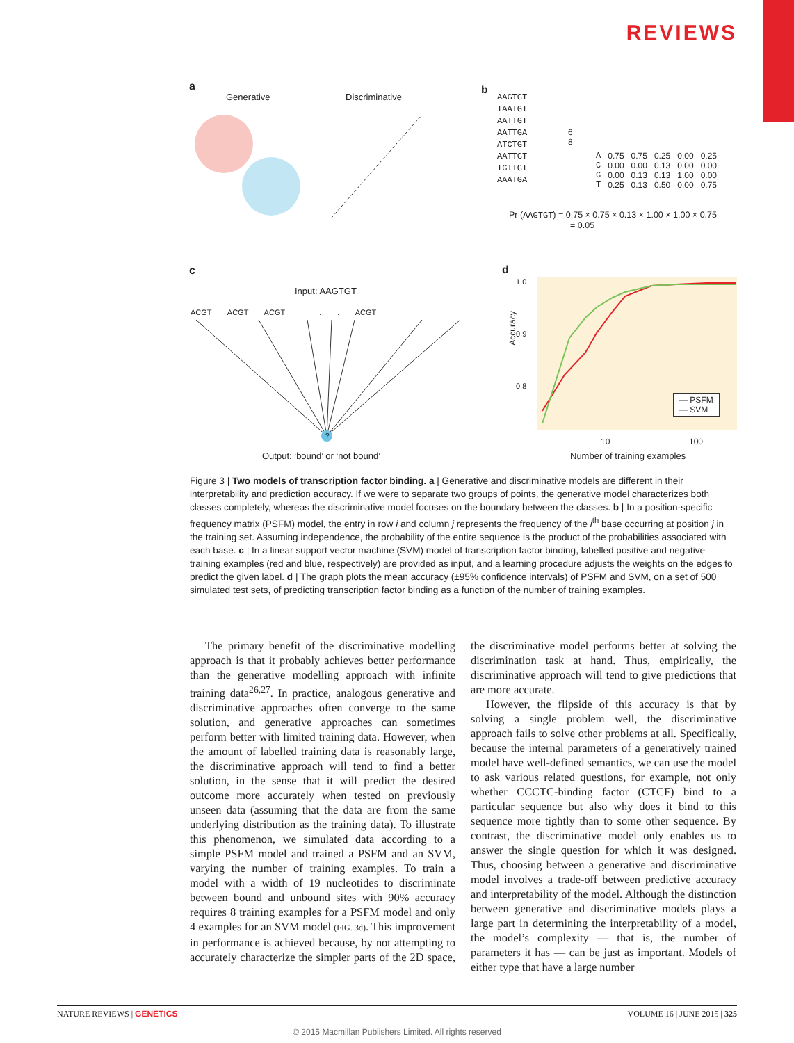REVIEWS
a
Generative Discriminative
b
AAGTGT
TAATGT
AATTGT
AATTGA
ATCTGT
AATTGT
TGTTGT
AAATGA
6
8
| A | 0.75 | 0.75 | 0.25 | 0.00 | 0.25 |
| C | 0.00 | 0.00 | 0.13 | 0.00 | 0.00 |
| G | 0.00 | 0.13 | 0.13 | 1.00 | 0.00 |
| T | 0.25 | 0.13 | 0.50 | 0.00 | 0.75 |
Pr (AAGTGT) = 0.75 × 0.75 × 0.13 × 1.00 × 1.00 × 0.75
= 0.05
c
Input: AAGTGT
ACGT ACGT ACGT . . . ACGT
?
Output: ‘bound’ or ‘not bound’
d
1.0
0.9
0.8
Accuracy
— PSFM
— SVM
10 100
Number of training examples
Figure 3 | Two models of transcription factor binding. a | Generative and discriminative models are different in their interpretability and prediction accuracy. If we were to separate two groups of points, the generative model characterizes both classes completely, whereas the discriminative model focuses on the boundary between the classes. b | In a position-specific frequency matrix (PSFM) model, the entry in row i and column j represents the frequency of the i<sup>th</sup> base occurring at position j in the training set. Assuming independence, the probability of the entire sequence is the product of the probabilities associated with each base. c | In a linear support vector machine (SVM) model of transcription factor binding, labelled positive and negative training examples (red and blue, respectively) are provided as input, and a learning procedure adjusts the weights on the edges to predict the given label. d | The graph plots the mean accuracy (±95% confidence intervals) of PSFM and SVM, on a set of 500 simulated test sets, of predicting transcription factor binding as a function of the number of training examples.
The primary benefit of the discriminative modelling approach is that it probably achieves better performance than the generative modelling approach with infinite training data<sup>26,27</sup>. In practice, analogous generative and discriminative approaches often converge to the same solution, and generative approaches can sometimes perform better with limited training data. However, when the amount of labelled training data is reasonably large, the discriminative approach will tend to find a better solution, in the sense that it will predict the desired outcome more accurately when tested on previously unseen data (assuming that the data are from the same underlying distribution as the training data). To illustrate this phenomenon, we simulated data according to a simple PSFM model and trained a PSFM and an SVM, varying the number of training examples. To train a model with a width of 19 nucleotides to discriminate between bound and unbound sites with 90% accuracy requires 8 training examples for a PSFM model and only 4 examples for an SVM model (FIG. 3d). This improvement in performance is achieved because, by not attempting to accurately characterize the simpler parts of the 2D space, the discriminative model performs better at solving the discrimination task at hand. Thus, empirically, the discriminative approach will tend to give predictions that are more accurate.
However, the flipside of this accuracy is that by solving a single problem well, the discriminative approach fails to solve other problems at all. Specifically, because the internal parameters of a generatively trained model have well-defined semantics, we can use the model to ask various related questions, for example, not only whether CCCTC-binding factor (CTCF) bind to a particular sequence but also why does it bind to this sequence more tightly than to some other sequence. By contrast, the discriminative model only enables us to answer the single question for which it was designed. Thus, choosing between a generative and discriminative model involves a trade-off between predictive accuracy and interpretability of the model. Although the distinction between generative and discriminative models plays a large part in determining the interpretability of a model, the model’s complexity — that is, the number of parameters it has — can be just as important. Models of either type that have a large number
NATURE REVIEWS | GENETICS VOLUME 16 | JUNE 2015 | 325
© 2015 Macmillan Publishers Limited. All rights reserved